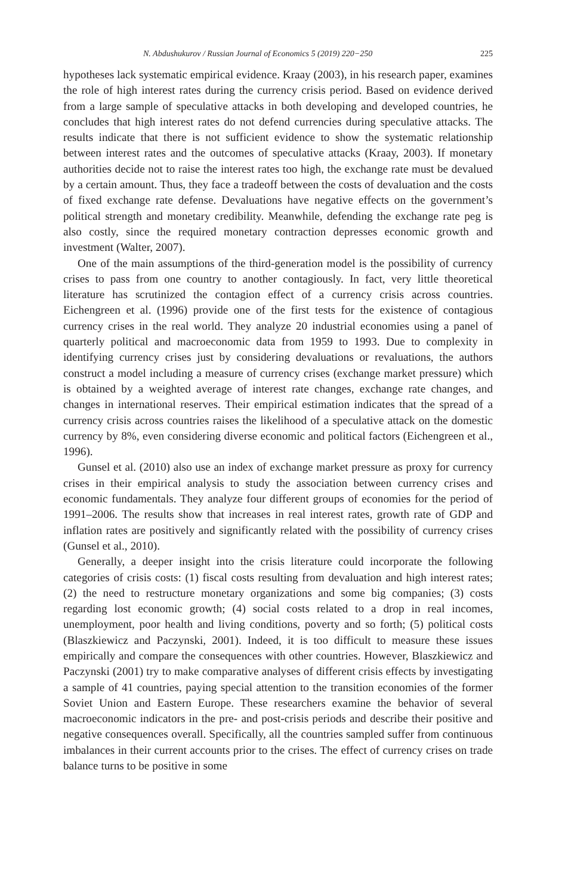N. Abdushukurov / Russian Journal of Economics 5 (2019) 220−250 225
hypotheses lack systematic empirical evidence. Kraay (2003), in his research paper, examines the role of high interest rates during the currency crisis period. Based on evidence derived from a large sample of speculative attacks in both developing and developed countries, he concludes that high interest rates do not defend currencies during speculative attacks. The results indicate that there is not sufficient evidence to show the systematic relationship between interest rates and the outcomes of speculative attacks (Kraay, 2003). If monetary authorities decide not to raise the interest rates too high, the exchange rate must be devalued by a certain amount. Thus, they face a tradeoff between the costs of devaluation and the costs of fixed exchange rate defense. Devaluations have negative effects on the government’s political strength and monetary credibility. Meanwhile, defending the exchange rate peg is also costly, since the required monetary contraction depresses economic growth and investment (Walter, 2007).
One of the main assumptions of the third-generation model is the possibility of currency crises to pass from one country to another contagiously. In fact, very little theoretical literature has scrutinized the contagion effect of a currency crisis across countries. Eichengreen et al. (1996) provide one of the first tests for the existence of contagious currency crises in the real world. They analyze 20 industrial economies using a panel of quarterly political and macroeconomic data from 1959 to 1993. Due to complexity in identifying currency crises just by considering devaluations or revaluations, the authors construct a model including a measure of currency crises (exchange market pressure) which is obtained by a weighted average of interest rate changes, exchange rate changes, and changes in international reserves. Their empirical estimation indicates that the spread of a currency crisis across countries raises the likelihood of a speculative attack on the domestic currency by 8%, even considering diverse economic and political factors (Eichengreen et al., 1996).
Gunsel et al. (2010) also use an index of exchange market pressure as proxy for currency crises in their empirical analysis to study the association between currency crises and economic fundamentals. They analyze four different groups of economies for the period of 1991–2006. The results show that increases in real interest rates, growth rate of GDP and inflation rates are positively and significantly related with the possibility of currency crises (Gunsel et al., 2010).
Generally, a deeper insight into the crisis literature could incorporate the following categories of crisis costs: (1) fiscal costs resulting from devaluation and high interest rates; (2) the need to restructure monetary organizations and some big companies; (3) costs regarding lost economic growth; (4) social costs related to a drop in real incomes, unemployment, poor health and living conditions, poverty and so forth; (5) political costs (Blaszkiewicz and Paczynski, 2001). Indeed, it is too difficult to measure these issues empirically and compare the consequences with other countries. However, Blaszkiewicz and Paczynski (2001) try to make comparative analyses of different crisis effects by investigating a sample of 41 countries, paying special attention to the transition economies of the former Soviet Union and Eastern Europe. These researchers examine the behavior of several macroeconomic indicators in the pre- and post-crisis periods and describe their positive and negative consequences overall. Specifically, all the countries sampled suffer from continuous imbalances in their current accounts prior to the crises. The effect of currency crises on trade balance turns to be positive in some